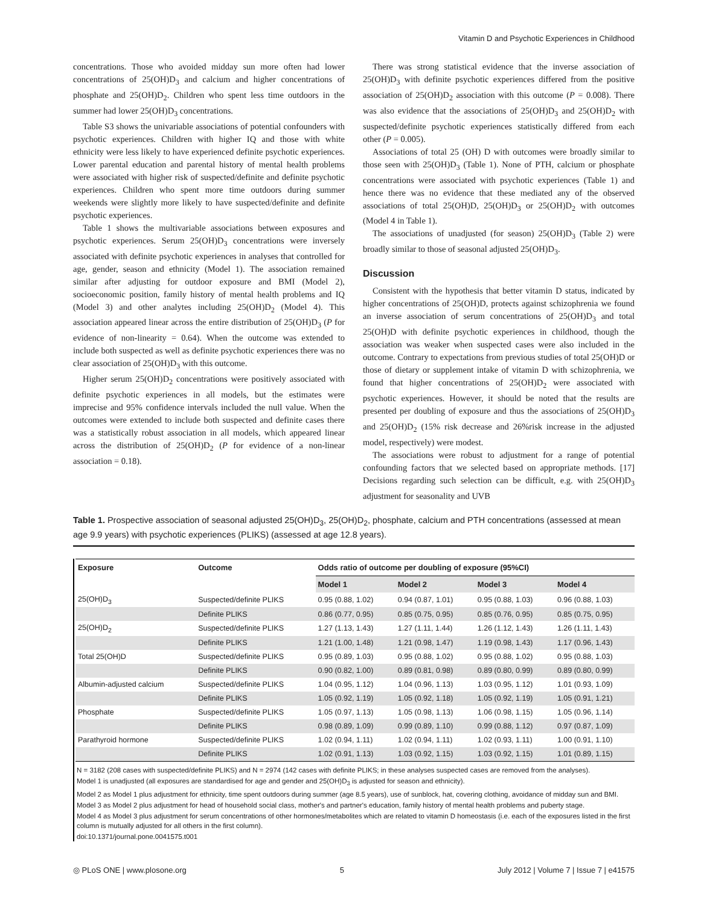Vitamin D and Psychotic Experiences in Childhood
concentrations. Those who avoided midday sun more often had lower concentrations of 25(OH)D<sub>3</sub> and calcium and higher concentrations of phosphate and 25(OH)D<sub>2</sub>. Children who spent less time outdoors in the summer had lower 25(OH)D<sub>3</sub> concentrations.
Table S3 shows the univariable associations of potential confounders with psychotic experiences. Children with higher IQ and those with white ethnicity were less likely to have experienced definite psychotic experiences. Lower parental education and parental history of mental health problems were associated with higher risk of suspected/definite and definite psychotic experiences. Children who spent more time outdoors during summer weekends were slightly more likely to have suspected/definite and definite psychotic experiences.
Table 1 shows the multivariable associations between exposures and psychotic experiences. Serum 25(OH)D<sub>3</sub> concentrations were inversely associated with definite psychotic experiences in analyses that controlled for age, gender, season and ethnicity (Model 1). The association remained similar after adjusting for outdoor exposure and BMI (Model 2), socioeconomic position, family history of mental health problems and IQ (Model 3) and other analytes including 25(OH)D<sub>2</sub> (Model 4). This association appeared linear across the entire distribution of 25(OH)D<sub>3</sub> (P for evidence of non-linearity = 0.64). When the outcome was extended to include both suspected as well as definite psychotic experiences there was no clear association of 25(OH)D<sub>3</sub> with this outcome.
Higher serum 25(OH)D<sub>2</sub> concentrations were positively associated with definite psychotic experiences in all models, but the estimates were imprecise and 95% confidence intervals included the null value. When the outcomes were extended to include both suspected and definite cases there was a statistically robust association in all models, which appeared linear across the distribution of 25(OH)D<sub>2</sub> (P for evidence of a non-linear association = 0.18).
There was strong statistical evidence that the inverse association of 25(OH)D<sub>3</sub> with definite psychotic experiences differed from the positive association of 25(OH)D<sub>2</sub> association with this outcome (P = 0.008). There was also evidence that the associations of 25(OH)D<sub>3</sub> and 25(OH)D<sub>2</sub> with suspected/definite psychotic experiences statistically differed from each other (P = 0.005).
Associations of total 25 (OH) D with outcomes were broadly similar to those seen with 25(OH)D<sub>3</sub> (Table 1). None of PTH, calcium or phosphate concentrations were associated with psychotic experiences (Table 1) and hence there was no evidence that these mediated any of the observed associations of total 25(OH)D, 25(OH)D<sub>3</sub> or 25(OH)D<sub>2</sub> with outcomes (Model 4 in Table 1).
The associations of unadjusted (for season) 25(OH)D<sub>3</sub> (Table 2) were broadly similar to those of seasonal adjusted 25(OH)D<sub>3</sub>.
Discussion
Consistent with the hypothesis that better vitamin D status, indicated by higher concentrations of 25(OH)D, protects against schizophrenia we found an inverse association of serum concentrations of 25(OH)D<sub>3</sub> and total 25(OH)D with definite psychotic experiences in childhood, though the association was weaker when suspected cases were also included in the outcome. Contrary to expectations from previous studies of total 25(OH)D or those of dietary or supplement intake of vitamin D with schizophrenia, we found that higher concentrations of 25(OH)D<sub>2</sub> were associated with psychotic experiences. However, it should be noted that the results are presented per doubling of exposure and thus the associations of 25(OH)D<sub>3</sub> and 25(OH)D<sub>2</sub> (15% risk decrease and 26%risk increase in the adjusted model, respectively) were modest.
The associations were robust to adjustment for a range of potential confounding factors that we selected based on appropriate methods. [17] Decisions regarding such selection can be difficult, e.g. with 25(OH)D<sub>3</sub> adjustment for seasonality and UVB
Table 1. Prospective association of seasonal adjusted 25(OH)D<sub>3</sub>, 25(OH)D<sub>2</sub>, phosphate, calcium and PTH concentrations (assessed at mean age 9.9 years) with psychotic experiences (PLIKS) (assessed at age 12.8 years).
| Exposure | Outcome | Odds ratio of outcome per doubling of exposure (95%CI) | | | |
| --- | --- | --- | --- | --- | --- |
| | | Model 1 | Model 2 | Model 3 | Model 4 |
| 25(OH)D<sub>3</sub> | Suspected/definite PLIKS | 0.95 (0.88, 1.02) | 0.94 (0.87, 1.01) | 0.95 (0.88, 1.03) | 0.96 (0.88, 1.03) |
| | Definite PLIKS | 0.86 (0.77, 0.95) | 0.85 (0.75, 0.95) | 0.85 (0.76, 0.95) | 0.85 (0.75, 0.95) |
| 25(OH)D<sub>2</sub> | Suspected/definite PLIKS | 1.27 (1.13, 1.43) | 1.27 (1.11, 1.44) | 1.26 (1.12, 1.43) | 1.26 (1.11, 1.43) |
| | Definite PLIKS | 1.21 (1.00, 1.48) | 1.21 (0.98, 1.47) | 1.19 (0.98, 1.43) | 1.17 (0.96, 1.43) |
| Total 25(OH)D | Suspected/definite PLIKS | 0.95 (0.89, 1.03) | 0.95 (0.88, 1.02) | 0.95 (0.88, 1.02) | 0.95 (0.88, 1.03) |
| | Definite PLIKS | 0.90 (0.82, 1.00) | 0.89 (0.81, 0.98) | 0.89 (0.80, 0.99) | 0.89 (0.80, 0.99) |
| Albumin-adjusted calcium | Suspected/definite PLIKS | 1.04 (0.95, 1.12) | 1.04 (0.96, 1.13) | 1.03 (0.95, 1.12) | 1.01 (0.93, 1.09) |
| | Definite PLIKS | 1.05 (0.92, 1.19) | 1.05 (0.92, 1.18) | 1.05 (0.92, 1.19) | 1.05 (0.91, 1.21) |
| Phosphate | Suspected/definite PLIKS | 1.05 (0.97, 1.13) | 1.05 (0.98, 1.13) | 1.06 (0.98, 1.15) | 1.05 (0.96, 1.14) |
| | Definite PLIKS | 0.98 (0.89, 1.09) | 0.99 (0.89, 1.10) | 0.99 (0.88, 1.12) | 0.97 (0.87, 1.09) |
| Parathyroid hormone | Suspected/definite PLIKS | 1.02 (0.94, 1.11) | 1.02 (0.94, 1.11) | 1.02 (0.93, 1.11) | 1.00 (0.91, 1.10) |
| | Definite PLIKS | 1.02 (0.91, 1.13) | 1.03 (0.92, 1.15) | 1.03 (0.92, 1.15) | 1.01 (0.89, 1.15) |
N = 3182 (208 cases with suspected/definite PLIKS) and N = 2974 (142 cases with definite PLIKS; in these analyses suspected cases are removed from the analyses).
Model 1 is unadjusted (all exposures are standardised for age and gender and 25(OH)D<sub>3</sub> is adjusted for season and ethnicity).
Model 2 as Model 1 plus adjustment for ethnicity, time spent outdoors during summer (age 8.5 years), use of sunblock, hat, covering clothing, avoidance of midday sun and BMI.
Model 3 as Model 2 plus adjustment for head of household social class, mother's and partner's education, family history of mental health problems and puberty stage.
Model 4 as Model 3 plus adjustment for serum concentrations of other hormones/metabolites which are related to vitamin D homeostasis (i.e. each of the exposures listed in the first column is mutually adjusted for all others in the first column).
doi:10.1371/journal.pone.0041575.t001
◎ PLoS ONE | www.plosone.org 5 July 2012 | Volume 7 | Issue 7 | e41575